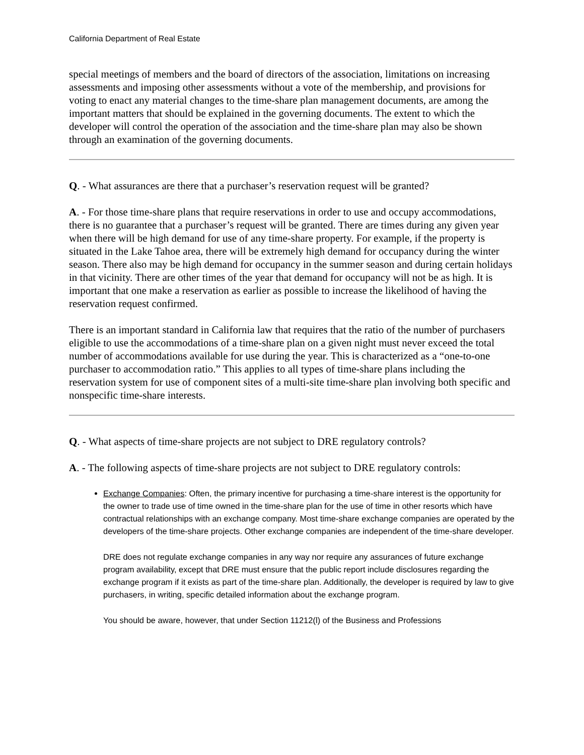California Department of Real Estate
special meetings of members and the board of directors of the association, limitations on increasing assessments and imposing other assessments without a vote of the membership, and provisions for voting to enact any material changes to the time-share plan management documents, are among the important matters that should be explained in the governing documents. The extent to which the developer will control the operation of the association and the time-share plan may also be shown through an examination of the governing documents.
Q. - What assurances are there that a purchaser’s reservation request will be granted?
A. - For those time-share plans that require reservations in order to use and occupy accommodations, there is no guarantee that a purchaser’s request will be granted. There are times during any given year when there will be high demand for use of any time-share property. For example, if the property is situated in the Lake Tahoe area, there will be extremely high demand for occupancy during the winter season. There also may be high demand for occupancy in the summer season and during certain holidays in that vicinity. There are other times of the year that demand for occupancy will not be as high. It is important that one make a reservation as earlier as possible to increase the likelihood of having the reservation request confirmed.
There is an important standard in California law that requires that the ratio of the number of purchasers eligible to use the accommodations of a time-share plan on a given night must never exceed the total number of accommodations available for use during the year. This is characterized as a “one-to-one purchaser to accommodation ratio.” This applies to all types of time-share plans including the reservation system for use of component sites of a multi-site time-share plan involving both specific and nonspecific time-share interests.
Q. - What aspects of time-share projects are not subject to DRE regulatory controls?
A. - The following aspects of time-share projects are not subject to DRE regulatory controls:
Exchange Companies: Often, the primary incentive for purchasing a time-share interest is the opportunity for the owner to trade use of time owned in the time-share plan for the use of time in other resorts which have contractual relationships with an exchange company. Most time-share exchange companies are operated by the developers of the time-share projects. Other exchange companies are independent of the time-share developer.
DRE does not regulate exchange companies in any way nor require any assurances of future exchange program availability, except that DRE must ensure that the public report include disclosures regarding the exchange program if it exists as part of the time-share plan. Additionally, the developer is required by law to give purchasers, in writing, specific detailed information about the exchange program.
You should be aware, however, that under Section 11212(l) of the Business and Professions